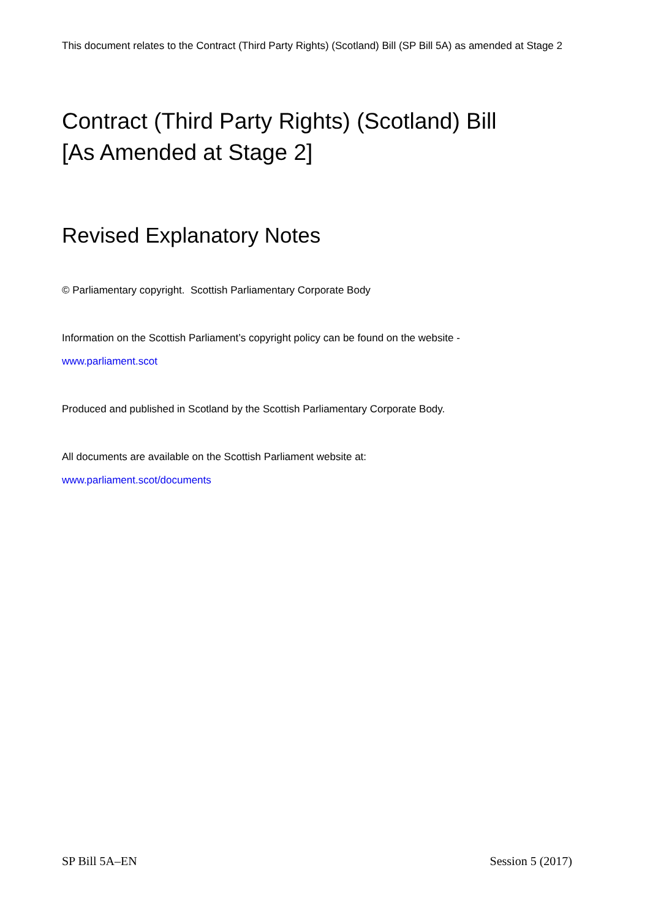This document relates to the Contract (Third Party Rights) (Scotland) Bill (SP Bill 5A) as amended at Stage 2
Contract (Third Party Rights) (Scotland) Bill
[As Amended at Stage 2]
Revised Explanatory Notes
© Parliamentary copyright. Scottish Parliamentary Corporate Body
Information on the Scottish Parliament’s copyright policy can be found on the website -
www.parliament.scot
Produced and published in Scotland by the Scottish Parliamentary Corporate Body.
All documents are available on the Scottish Parliament website at:
www.parliament.scot/documents
SP Bill 5A–EN Session 5 (2017)